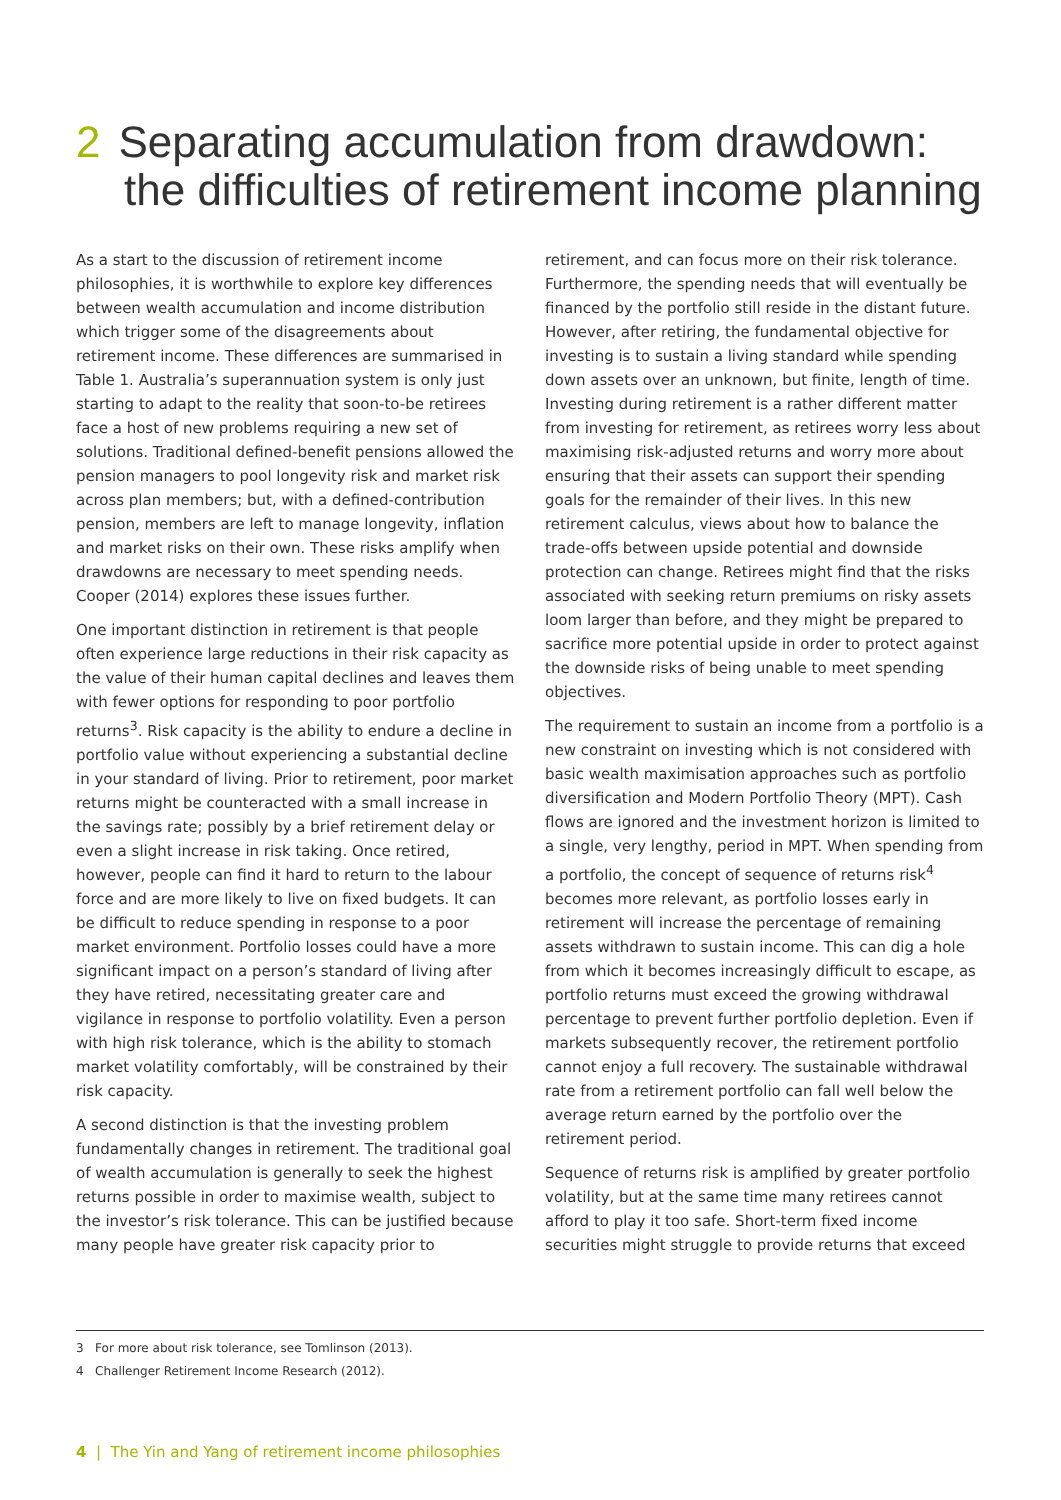2 Separating accumulation from drawdown:
the difficulties of retirement income planning
As a start to the discussion of retirement income philosophies, it is worthwhile to explore key differences between wealth accumulation and income distribution which trigger some of the disagreements about retirement income. These differences are summarised in Table 1. Australia’s superannuation system is only just starting to adapt to the reality that soon-to-be retirees face a host of new problems requiring a new set of solutions. Traditional defined-benefit pensions allowed the pension managers to pool longevity risk and market risk across plan members; but, with a defined-contribution pension, members are left to manage longevity, inflation and market risks on their own. These risks amplify when drawdowns are necessary to meet spending needs. Cooper (2014) explores these issues further.
One important distinction in retirement is that people often experience large reductions in their risk capacity as the value of their human capital declines and leaves them with fewer options for responding to poor portfolio returns<sup>3</sup>. Risk capacity is the ability to endure a decline in portfolio value without experiencing a substantial decline in your standard of living. Prior to retirement, poor market returns might be counteracted with a small increase in the savings rate; possibly by a brief retirement delay or even a slight increase in risk taking. Once retired, however, people can find it hard to return to the labour force and are more likely to live on fixed budgets. It can be difficult to reduce spending in response to a poor market environment. Portfolio losses could have a more significant impact on a person’s standard of living after they have retired, necessitating greater care and vigilance in response to portfolio volatility. Even a person with high risk tolerance, which is the ability to stomach market volatility comfortably, will be constrained by their risk capacity.
A second distinction is that the investing problem fundamentally changes in retirement. The traditional goal of wealth accumulation is generally to seek the highest returns possible in order to maximise wealth, subject to the investor’s risk tolerance. This can be justified because many people have greater risk capacity prior to retirement, and can focus more on their risk tolerance. Furthermore, the spending needs that will eventually be financed by the portfolio still reside in the distant future. However, after retiring, the fundamental objective for investing is to sustain a living standard while spending down assets over an unknown, but finite, length of time. Investing during retirement is a rather different matter from investing for retirement, as retirees worry less about maximising risk-adjusted returns and worry more about ensuring that their assets can support their spending goals for the remainder of their lives. In this new retirement calculus, views about how to balance the trade-offs between upside potential and downside protection can change. Retirees might find that the risks associated with seeking return premiums on risky assets loom larger than before, and they might be prepared to sacrifice more potential upside in order to protect against the downside risks of being unable to meet spending objectives.
The requirement to sustain an income from a portfolio is a new constraint on investing which is not considered with basic wealth maximisation approaches such as portfolio diversification and Modern Portfolio Theory (MPT). Cash flows are ignored and the investment horizon is limited to a single, very lengthy, period in MPT. When spending from a portfolio, the concept of sequence of returns risk<sup>4</sup> becomes more relevant, as portfolio losses early in retirement will increase the percentage of remaining assets withdrawn to sustain income. This can dig a hole from which it becomes increasingly difficult to escape, as portfolio returns must exceed the growing withdrawal percentage to prevent further portfolio depletion. Even if markets subsequently recover, the retirement portfolio cannot enjoy a full recovery. The sustainable withdrawal rate from a retirement portfolio can fall well below the average return earned by the portfolio over the retirement period.
Sequence of returns risk is amplified by greater portfolio volatility, but at the same time many retirees cannot afford to play it too safe. Short-term fixed income securities might struggle to provide returns that exceed
3 For more about risk tolerance, see Tomlinson (2013).
4 Challenger Retirement Income Research (2012).
4 | The Yin and Yang of retirement income philosophies